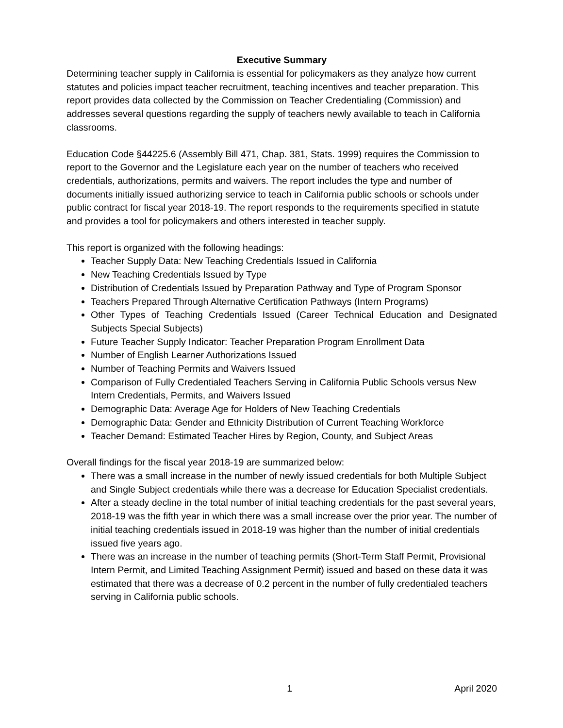Executive Summary
Determining teacher supply in California is essential for policymakers as they analyze how current statutes and policies impact teacher recruitment, teaching incentives and teacher preparation. This report provides data collected by the Commission on Teacher Credentialing (Commission) and addresses several questions regarding the supply of teachers newly available to teach in California classrooms.
Education Code §44225.6 (Assembly Bill 471, Chap. 381, Stats. 1999) requires the Commission to report to the Governor and the Legislature each year on the number of teachers who received credentials, authorizations, permits and waivers. The report includes the type and number of documents initially issued authorizing service to teach in California public schools or schools under public contract for fiscal year 2018-19. The report responds to the requirements specified in statute and provides a tool for policymakers and others interested in teacher supply.
This report is organized with the following headings:
Teacher Supply Data: New Teaching Credentials Issued in California
New Teaching Credentials Issued by Type
Distribution of Credentials Issued by Preparation Pathway and Type of Program Sponsor
Teachers Prepared Through Alternative Certification Pathways (Intern Programs)
Other Types of Teaching Credentials Issued (Career Technical Education and Designated Subjects Special Subjects)
Future Teacher Supply Indicator: Teacher Preparation Program Enrollment Data
Number of English Learner Authorizations Issued
Number of Teaching Permits and Waivers Issued
Comparison of Fully Credentialed Teachers Serving in California Public Schools versus New Intern Credentials, Permits, and Waivers Issued
Demographic Data: Average Age for Holders of New Teaching Credentials
Demographic Data: Gender and Ethnicity Distribution of Current Teaching Workforce
Teacher Demand: Estimated Teacher Hires by Region, County, and Subject Areas
Overall findings for the fiscal year 2018-19 are summarized below:
There was a small increase in the number of newly issued credentials for both Multiple Subject and Single Subject credentials while there was a decrease for Education Specialist credentials.
After a steady decline in the total number of initial teaching credentials for the past several years, 2018-19 was the fifth year in which there was a small increase over the prior year. The number of initial teaching credentials issued in 2018-19 was higher than the number of initial credentials issued five years ago.
There was an increase in the number of teaching permits (Short-Term Staff Permit, Provisional Intern Permit, and Limited Teaching Assignment Permit) issued and based on these data it was estimated that there was a decrease of 0.2 percent in the number of fully credentialed teachers serving in California public schools.
1 April 2020